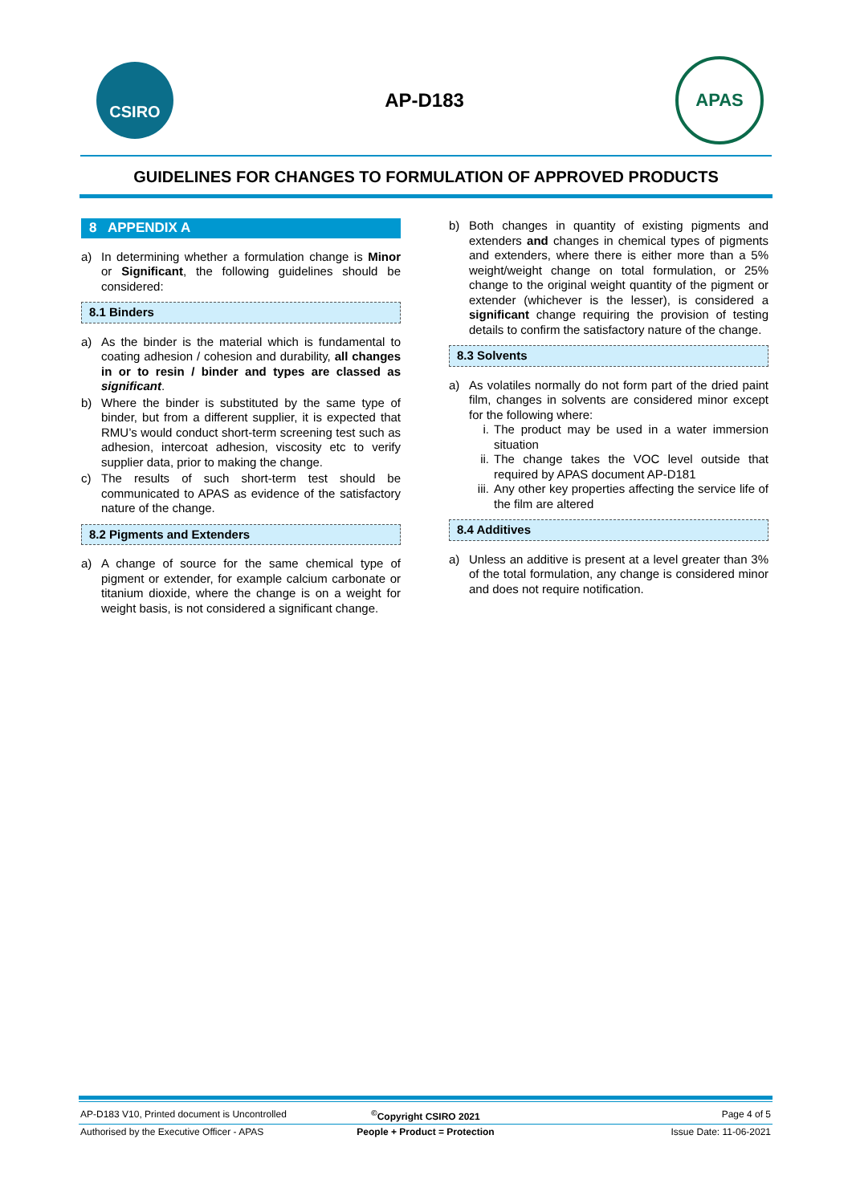CSIRO
AP-D183
APAS
GUIDELINES FOR CHANGES TO FORMULATION OF APPROVED PRODUCTS
8 APPENDIX A
a) In determining whether a formulation change is Minor or Significant, the following guidelines should be considered:
8.1 Binders
a) As the binder is the material which is fundamental to coating adhesion / cohesion and durability, all changes in or to resin / binder and types are classed as significant.
b) Where the binder is substituted by the same type of binder, but from a different supplier, it is expected that RMU’s would conduct short-term screening test such as adhesion, intercoat adhesion, viscosity etc to verify supplier data, prior to making the change.
c) The results of such short-term test should be communicated to APAS as evidence of the satisfactory nature of the change.
8.2 Pigments and Extenders
a) A change of source for the same chemical type of pigment or extender, for example calcium carbonate or titanium dioxide, where the change is on a weight for weight basis, is not considered a significant change.
b) Both changes in quantity of existing pigments and extenders and changes in chemical types of pigments and extenders, where there is either more than a 5% weight/weight change on total formulation, or 25% change to the original weight quantity of the pigment or extender (whichever is the lesser), is considered a significant change requiring the provision of testing details to confirm the satisfactory nature of the change.
8.3 Solvents
a) As volatiles normally do not form part of the dried paint film, changes in solvents are considered minor except for the following where:
i. The product may be used in a water immersion situation
ii. The change takes the VOC level outside that required by APAS document AP-D181
iii. Any other key properties affecting the service life of the film are altered
8.4 Additives
a) Unless an additive is present at a level greater than 3% of the total formulation, any change is considered minor and does not require notification.
AP-D183 V10, Printed document is Uncontrolled<sup>©</sup>Copyright CSIRO 2021 Page 4 of 5
Authorised by the Executive Officer - APAS People + Product = Protection Issue Date: 11-06-2021